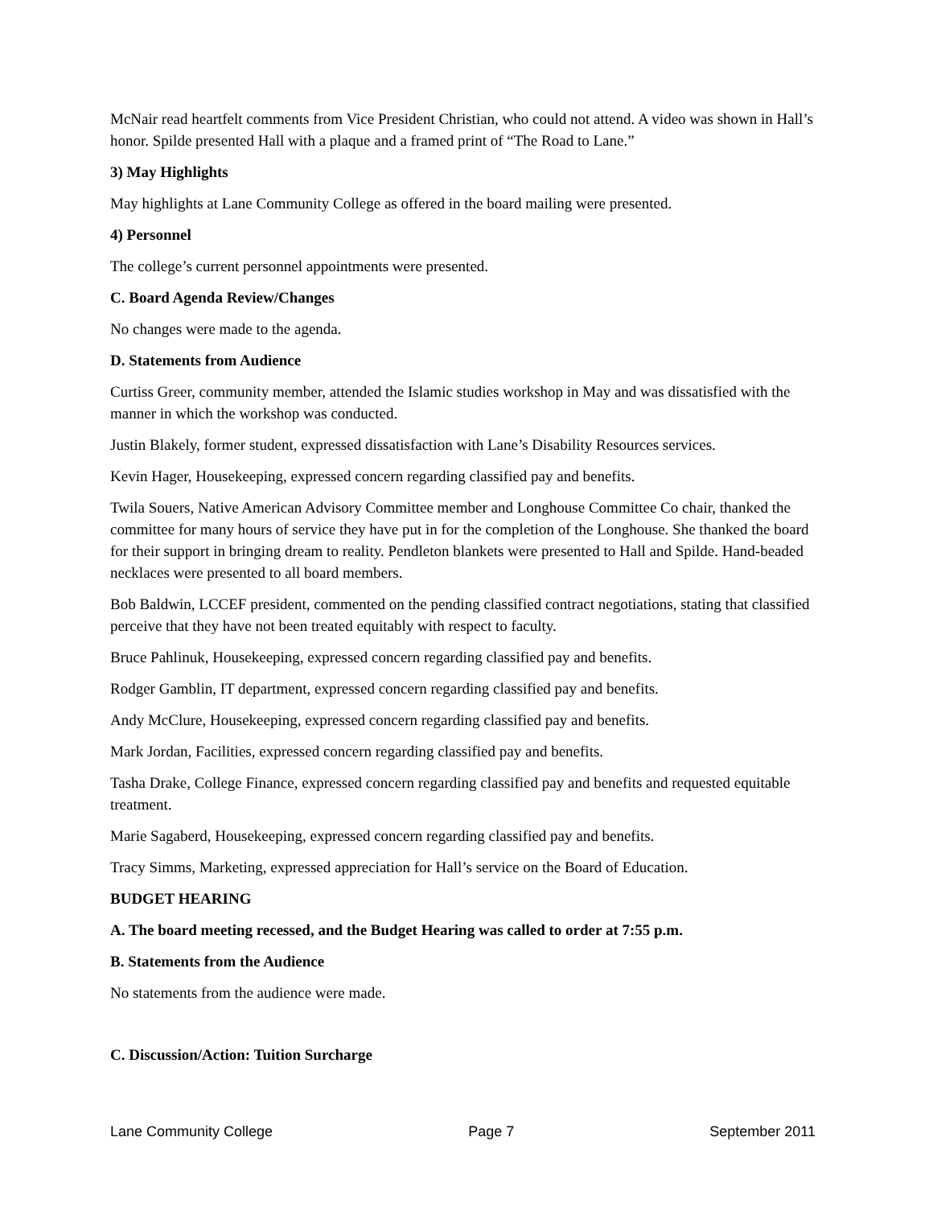McNair read heartfelt comments from Vice President Christian, who could not attend. A video was shown in Hall’s honor. Spilde presented Hall with a plaque and a framed print of “The Road to Lane.”
3) May Highlights
May highlights at Lane Community College as offered in the board mailing were presented.
4) Personnel
The college’s current personnel appointments were presented.
C. Board Agenda Review/Changes
No changes were made to the agenda.
D. Statements from Audience
Curtiss Greer, community member, attended the Islamic studies workshop in May and was dissatisfied with the manner in which the workshop was conducted.
Justin Blakely, former student, expressed dissatisfaction with Lane’s Disability Resources services.
Kevin Hager, Housekeeping, expressed concern regarding classified pay and benefits.
Twila Souers, Native American Advisory Committee member and Longhouse Committee Co chair, thanked the committee for many hours of service they have put in for the completion of the Longhouse. She thanked the board for their support in bringing dream to reality. Pendleton blankets were presented to Hall and Spilde. Hand-beaded necklaces were presented to all board members.
Bob Baldwin, LCCEF president, commented on the pending classified contract negotiations, stating that classified perceive that they have not been treated equitably with respect to faculty.
Bruce Pahlinuk, Housekeeping, expressed concern regarding classified pay and benefits.
Rodger Gamblin, IT department, expressed concern regarding classified pay and benefits.
Andy McClure, Housekeeping, expressed concern regarding classified pay and benefits.
Mark Jordan, Facilities, expressed concern regarding classified pay and benefits.
Tasha Drake, College Finance, expressed concern regarding classified pay and benefits and requested equitable treatment.
Marie Sagaberd, Housekeeping, expressed concern regarding classified pay and benefits.
Tracy Simms, Marketing, expressed appreciation for Hall’s service on the Board of Education.
BUDGET HEARING
A. The board meeting recessed, and the Budget Hearing was called to order at 7:55 p.m.
B. Statements from the Audience
No statements from the audience were made.
C. Discussion/Action: Tuition Surcharge
Lane Community College Page 7 September 2011